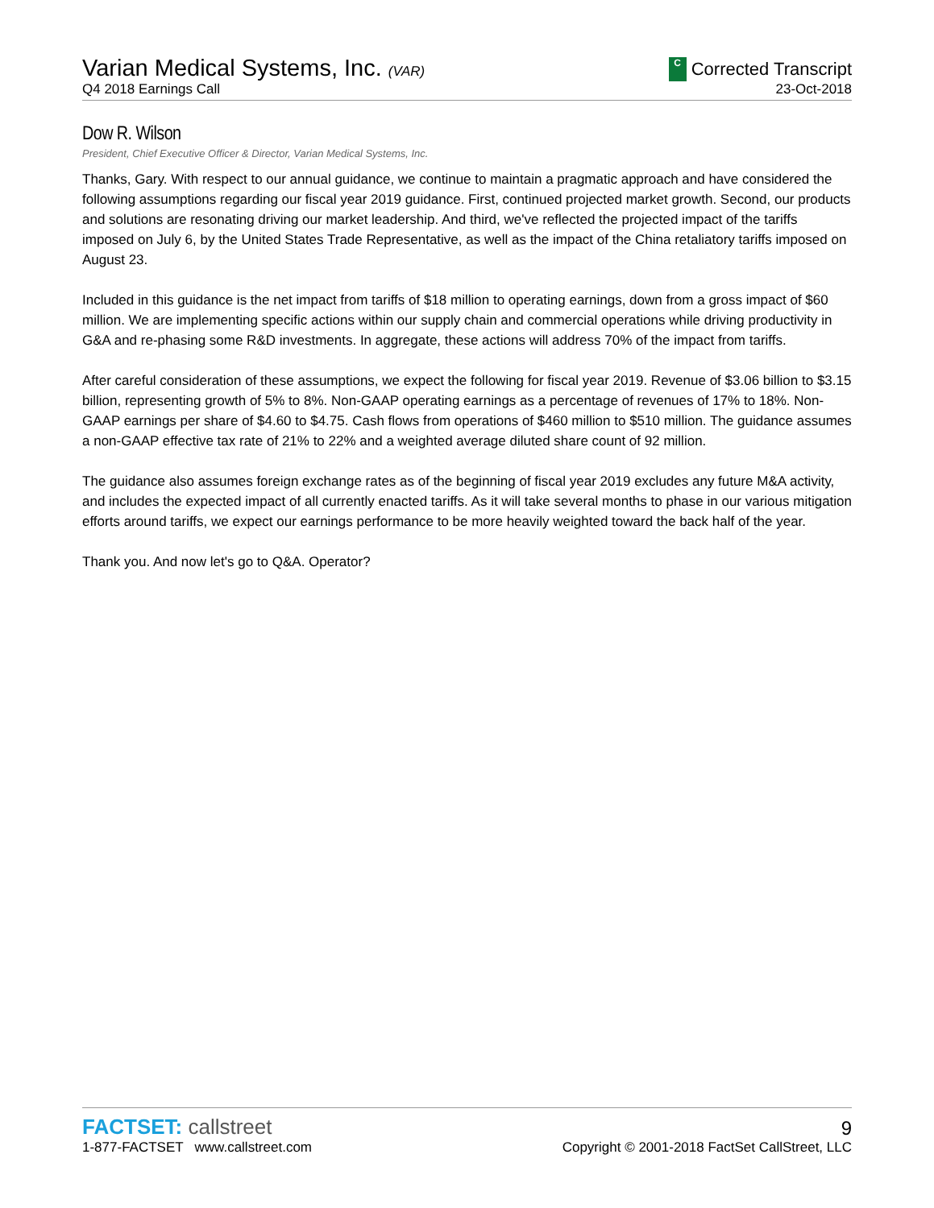Varian Medical Systems, Inc. (VAR)
C Corrected Transcript
Q4 2018 Earnings Call
23-Oct-2018
Dow R. Wilson
President, Chief Executive Officer & Director, Varian Medical Systems, Inc.
Thanks, Gary. With respect to our annual guidance, we continue to maintain a pragmatic approach and have considered the following assumptions regarding our fiscal year 2019 guidance. First, continued projected market growth. Second, our products and solutions are resonating driving our market leadership. And third, we've reflected the projected impact of the tariffs imposed on July 6, by the United States Trade Representative, as well as the impact of the China retaliatory tariffs imposed on August 23.
Included in this guidance is the net impact from tariffs of $18 million to operating earnings, down from a gross impact of $60 million. We are implementing specific actions within our supply chain and commercial operations while driving productivity in G&A and re-phasing some R&D investments. In aggregate, these actions will address 70% of the impact from tariffs.
After careful consideration of these assumptions, we expect the following for fiscal year 2019. Revenue of $3.06 billion to $3.15 billion, representing growth of 5% to 8%. Non-GAAP operating earnings as a percentage of revenues of 17% to 18%. Non-GAAP earnings per share of $4.60 to $4.75. Cash flows from operations of $460 million to $510 million. The guidance assumes a non-GAAP effective tax rate of 21% to 22% and a weighted average diluted share count of 92 million.
The guidance also assumes foreign exchange rates as of the beginning of fiscal year 2019 excludes any future M&A activity, and includes the expected impact of all currently enacted tariffs. As it will take several months to phase in our various mitigation efforts around tariffs, we expect our earnings performance to be more heavily weighted toward the back half of the year.
Thank you. And now let's go to Q&A. Operator?
FACTSET: callstreet
9
1-877-FACTSET www.callstreet.com
Copyright © 2001-2018 FactSet CallStreet, LLC